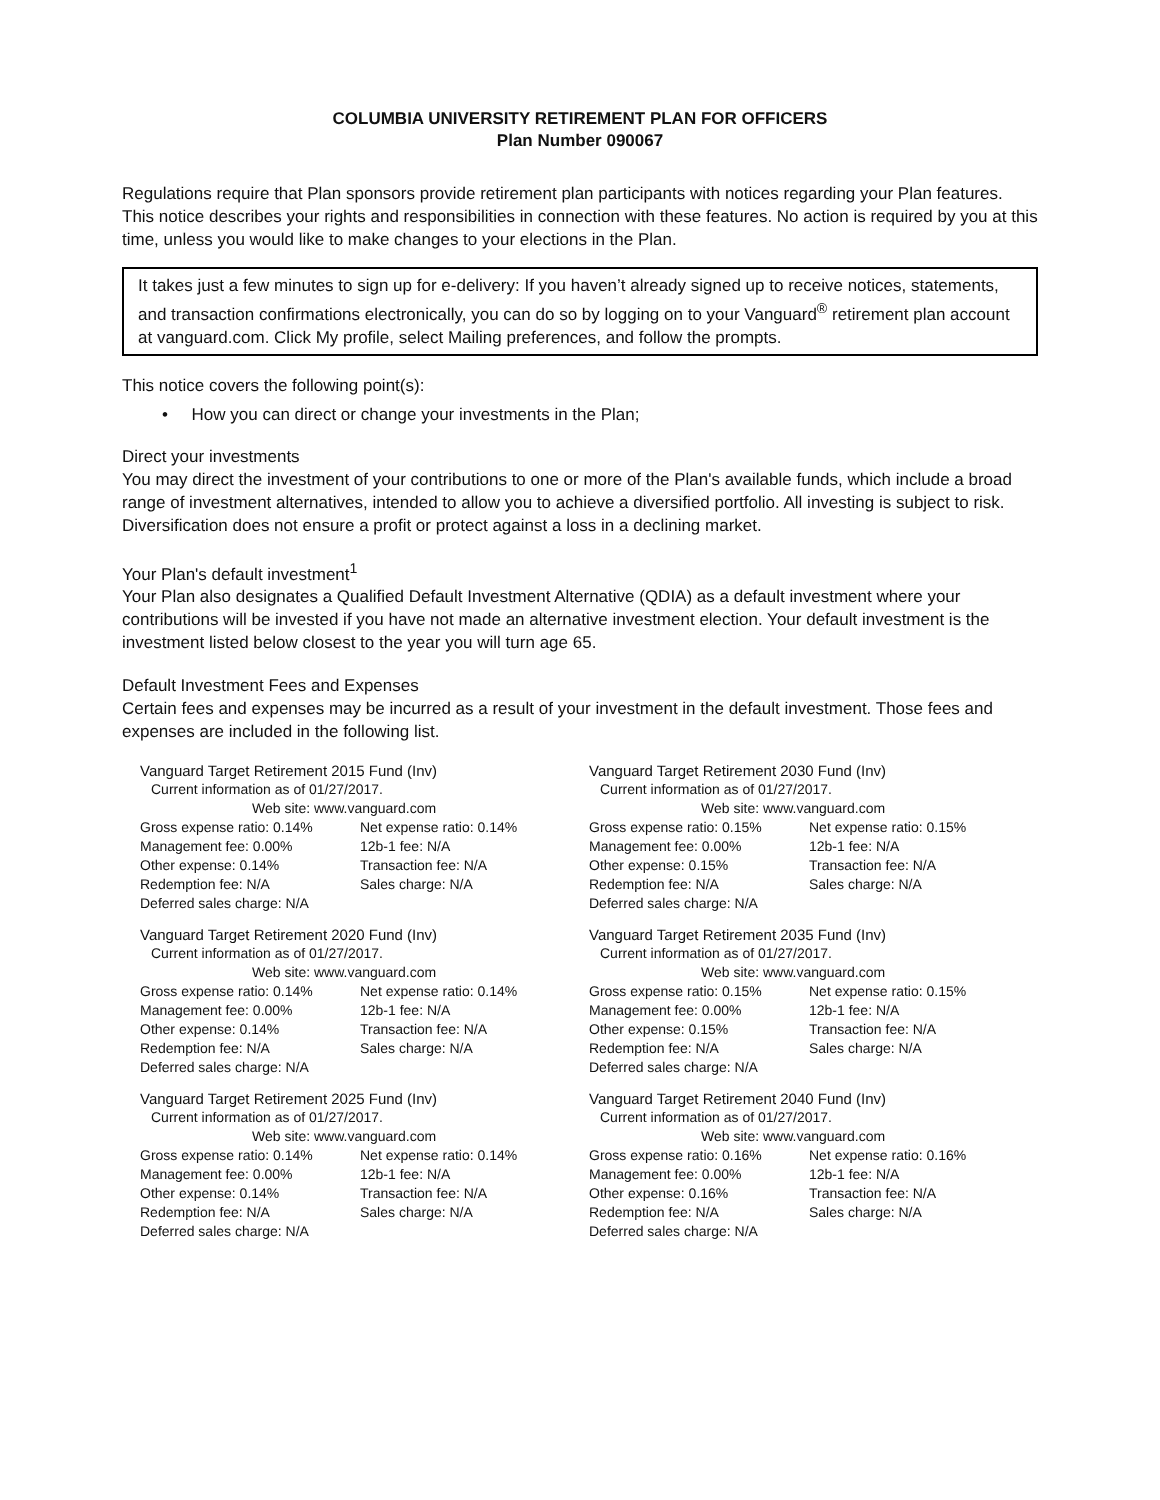COLUMBIA UNIVERSITY RETIREMENT PLAN FOR OFFICERS
Plan Number 090067
Regulations require that Plan sponsors provide retirement plan participants with notices regarding your Plan features. This notice describes your rights and responsibilities in connection with these features. No action is required by you at this time, unless you would like to make changes to your elections in the Plan.
It takes just a few minutes to sign up for e-delivery: If you haven’t already signed up to receive notices, statements, and transaction confirmations electronically, you can do so by logging on to your Vanguard<sup>®</sup> retirement plan account at vanguard.com. Click My profile, select Mailing preferences, and follow the prompts.
This notice covers the following point(s):
• How you can direct or change your investments in the Plan;
Direct your investments
You may direct the investment of your contributions to one or more of the Plan's available funds, which include a broad range of investment alternatives, intended to allow you to achieve a diversified portfolio. All investing is subject to risk. Diversification does not ensure a profit or protect against a loss in a declining market.
Your Plan's default investment<sup>1</sup>
Your Plan also designates a Qualified Default Investment Alternative (QDIA) as a default investment where your contributions will be invested if you have not made an alternative investment election. Your default investment is the investment listed below closest to the year you will turn age 65.
Default Investment Fees and Expenses
Certain fees and expenses may be incurred as a result of your investment in the default investment. Those fees and expenses are included in the following list.
Vanguard Target Retirement 2015 Fund (Inv)
Current information as of 01/27/2017.
Web site: www.vanguard.com
| Gross expense ratio: 0.14% | Net expense ratio: 0.14% |
| Management fee: 0.00% | 12b-1 fee: N/A |
| Other expense: 0.14% | Transaction fee: N/A |
| Redemption fee: N/A | Sales charge: N/A |
| Deferred sales charge: N/A | |
Vanguard Target Retirement 2020 Fund (Inv)
Current information as of 01/27/2017.
Web site: www.vanguard.com
| Gross expense ratio: 0.14% | Net expense ratio: 0.14% |
| Management fee: 0.00% | 12b-1 fee: N/A |
| Other expense: 0.14% | Transaction fee: N/A |
| Redemption fee: N/A | Sales charge: N/A |
| Deferred sales charge: N/A | |
Vanguard Target Retirement 2025 Fund (Inv)
Current information as of 01/27/2017.
Web site: www.vanguard.com
| Gross expense ratio: 0.14% | Net expense ratio: 0.14% |
| Management fee: 0.00% | 12b-1 fee: N/A |
| Other expense: 0.14% | Transaction fee: N/A |
| Redemption fee: N/A | Sales charge: N/A |
| Deferred sales charge: N/A | |
Vanguard Target Retirement 2030 Fund (Inv)
Current information as of 01/27/2017.
Web site: www.vanguard.com
| Gross expense ratio: 0.15% | Net expense ratio: 0.15% |
| Management fee: 0.00% | 12b-1 fee: N/A |
| Other expense: 0.15% | Transaction fee: N/A |
| Redemption fee: N/A | Sales charge: N/A |
| Deferred sales charge: N/A | |
Vanguard Target Retirement 2035 Fund (Inv)
Current information as of 01/27/2017.
Web site: www.vanguard.com
| Gross expense ratio: 0.15% | Net expense ratio: 0.15% |
| Management fee: 0.00% | 12b-1 fee: N/A |
| Other expense: 0.15% | Transaction fee: N/A |
| Redemption fee: N/A | Sales charge: N/A |
| Deferred sales charge: N/A | |
Vanguard Target Retirement 2040 Fund (Inv)
Current information as of 01/27/2017.
Web site: www.vanguard.com
| Gross expense ratio: 0.16% | Net expense ratio: 0.16% |
| Management fee: 0.00% | 12b-1 fee: N/A |
| Other expense: 0.16% | Transaction fee: N/A |
| Redemption fee: N/A | Sales charge: N/A |
| Deferred sales charge: N/A | |